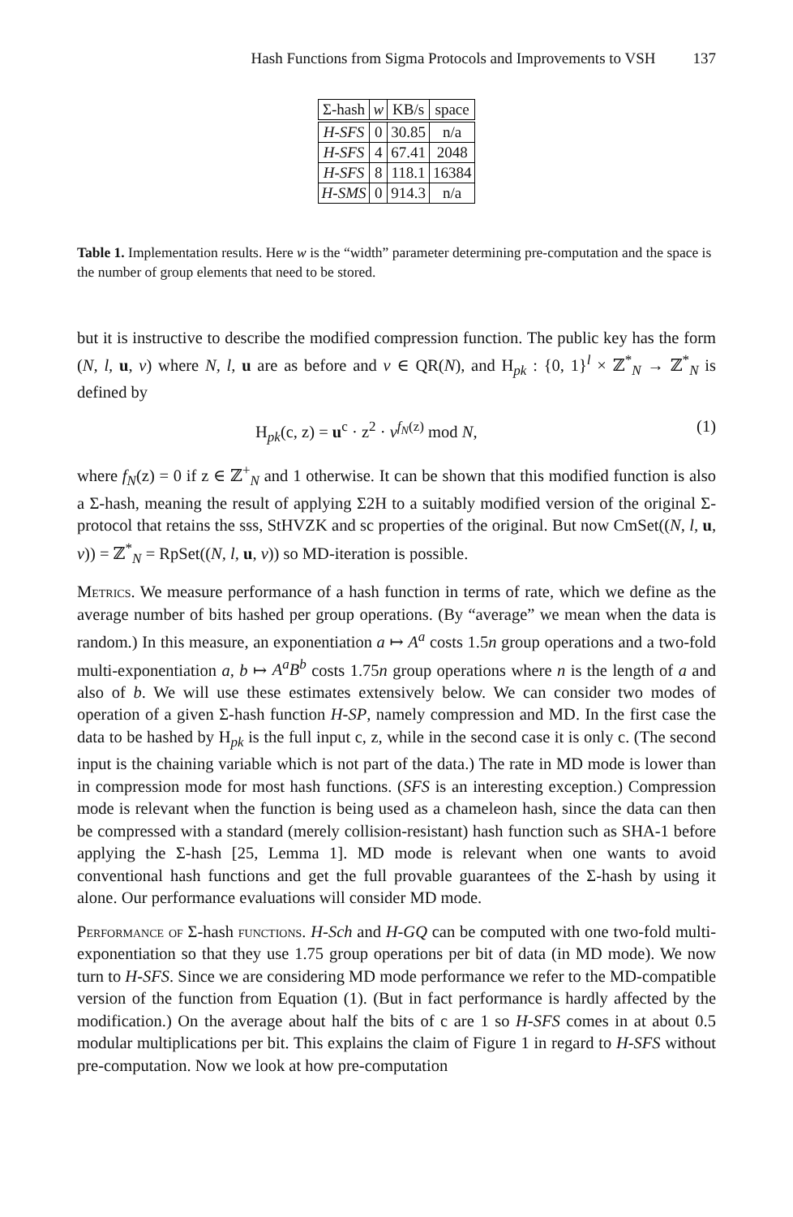Hash Functions from Sigma Protocols and Improvements to VSH 137
| Σ-hash | w | KB/s | space |
| --- | --- | --- | --- |
| H-SFS | 0 | 30.85 | n/a |
| H-SFS | 4 | 67.41 | 2048 |
| H-SFS | 8 | 118.1 | 16384 |
| H-SMS | 0 | 914.3 | n/a |
Table 1. Implementation results. Here w is the “width” parameter determining pre-computation and the space is the number of group elements that need to be stored.
but it is instructive to describe the modified compression function. The public key has the form (N, l, u, v) where N, l, u are as before and v ∈ QR(N), and H<sub>pk</sub> : {0, 1}<sup>l</sup> × ℤ<sup>*</sup><sub>N</sub> → ℤ<sup>*</sup><sub>N</sub> is defined by
H<sub>pk</sub>(c, z) = u<sup>c</sup> · z<sup>2</sup> · v<sup>f<sub>N</sub>(z)</sup> mod N, (1)
where f<sub>N</sub>(z) = 0 if z ∈ ℤ<sup>+</sup><sub>N</sub> and 1 otherwise. It can be shown that this modified function is also a Σ-hash, meaning the result of applying Σ2H to a suitably modified version of the original Σ-protocol that retains the sss, StHVZK and sc properties of the original. But now CmSet((N, l, u, v)) = ℤ<sup>*</sup><sub>N</sub> = RpSet((N, l, u, v)) so MD-iteration is possible.
Metrics. We measure performance of a hash function in terms of rate, which we define as the average number of bits hashed per group operations. (By “average” we mean when the data is random.) In this measure, an exponentiation a ↦ A<sup>a</sup> costs 1.5n group operations and a two-fold multi-exponentiation a, b ↦ A<sup>a</sup>B<sup>b</sup> costs 1.75n group operations where n is the length of a and also of b. We will use these estimates extensively below. We can consider two modes of operation of a given Σ-hash function H-SP, namely compression and MD. In the first case the data to be hashed by H<sub>pk</sub> is the full input c, z, while in the second case it is only c. (The second input is the chaining variable which is not part of the data.) The rate in MD mode is lower than in compression mode for most hash functions. (SFS is an interesting exception.) Compression mode is relevant when the function is being used as a chameleon hash, since the data can then be compressed with a standard (merely collision-resistant) hash function such as SHA-1 before applying the Σ-hash [25, Lemma 1]. MD mode is relevant when one wants to avoid conventional hash functions and get the full provable guarantees of the Σ-hash by using it alone. Our performance evaluations will consider MD mode.
Performance of Σ-hash functions. H-Sch and H-GQ can be computed with one two-fold multi-exponentiation so that they use 1.75 group operations per bit of data (in MD mode). We now turn to H-SFS. Since we are considering MD mode performance we refer to the MD-compatible version of the function from Equation (1). (But in fact performance is hardly affected by the modification.) On the average about half the bits of c are 1 so H-SFS comes in at about 0.5 modular multiplications per bit. This explains the claim of Figure 1 in regard to H-SFS without pre-computation. Now we look at how pre-computation